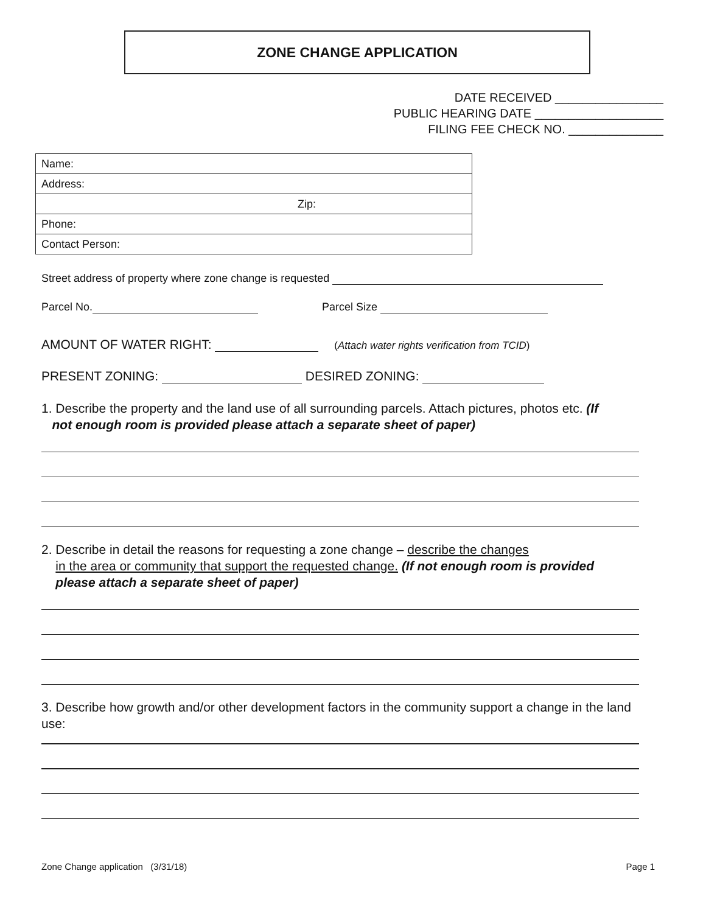ZONE CHANGE APPLICATION
DATE RECEIVED ________________
PUBLIC HEARING DATE ___________________
FILING FEE CHECK NO. ______________
| Name: |
| Address: |
| Zip: |
| Phone: |
| Contact Person: |
Street address of property where zone change is requested
Parcel No. Parcel Size
AMOUNT OF WATER RIGHT: (Attach water rights verification from TCID)
PRESENT ZONING: DESIRED ZONING:
1. Describe the property and the land use of all surrounding parcels. Attach pictures, photos etc. (If
not enough room is provided please attach a separate sheet of paper)
2. Describe in detail the reasons for requesting a zone change – describe the changes
in the area or community that support the requested change. (If not enough room is provided
please attach a separate sheet of paper)
3. Describe how growth and/or other development factors in the community support a change in the land use:
Zone Change application (3/31/18)
Page 1